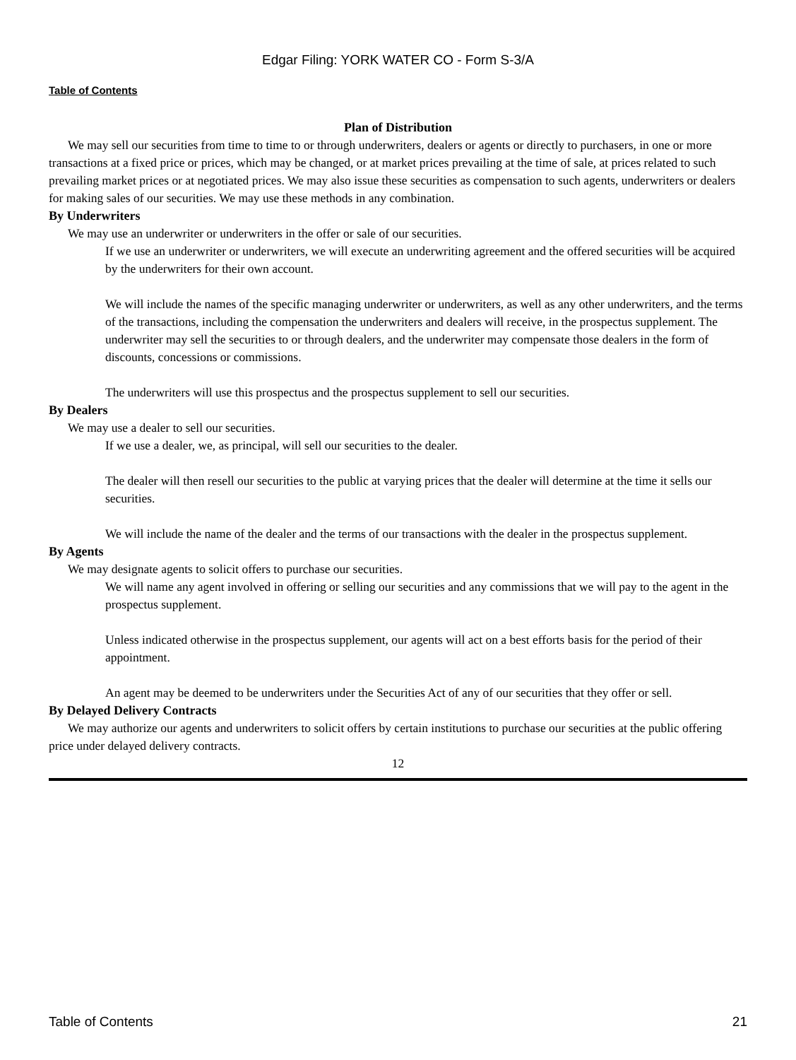Edgar Filing: YORK WATER CO - Form S-3/A
Table of Contents
Plan of Distribution
We may sell our securities from time to time to or through underwriters, dealers or agents or directly to purchasers, in one or more transactions at a fixed price or prices, which may be changed, or at market prices prevailing at the time of sale, at prices related to such prevailing market prices or at negotiated prices. We may also issue these securities as compensation to such agents, underwriters or dealers for making sales of our securities. We may use these methods in any combination.
By Underwriters
We may use an underwriter or underwriters in the offer or sale of our securities.
If we use an underwriter or underwriters, we will execute an underwriting agreement and the offered securities will be acquired by the underwriters for their own account.
We will include the names of the specific managing underwriter or underwriters, as well as any other underwriters, and the terms of the transactions, including the compensation the underwriters and dealers will receive, in the prospectus supplement. The underwriter may sell the securities to or through dealers, and the underwriter may compensate those dealers in the form of discounts, concessions or commissions.
The underwriters will use this prospectus and the prospectus supplement to sell our securities.
By Dealers
We may use a dealer to sell our securities.
If we use a dealer, we, as principal, will sell our securities to the dealer.
The dealer will then resell our securities to the public at varying prices that the dealer will determine at the time it sells our securities.
We will include the name of the dealer and the terms of our transactions with the dealer in the prospectus supplement.
By Agents
We may designate agents to solicit offers to purchase our securities.
We will name any agent involved in offering or selling our securities and any commissions that we will pay to the agent in the prospectus supplement.
Unless indicated otherwise in the prospectus supplement, our agents will act on a best efforts basis for the period of their appointment.
An agent may be deemed to be underwriters under the Securities Act of any of our securities that they offer or sell.
By Delayed Delivery Contracts
We may authorize our agents and underwriters to solicit offers by certain institutions to purchase our securities at the public offering price under delayed delivery contracts.
12
Table of Contents 21